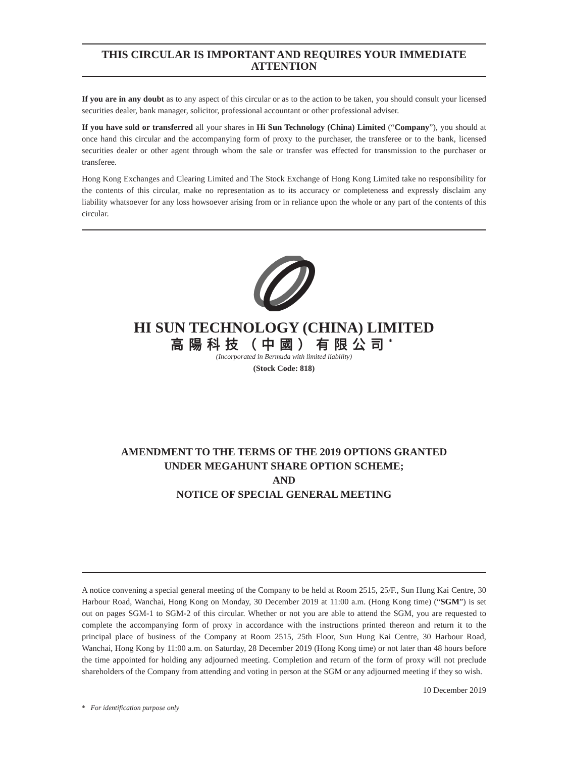THIS CIRCULAR IS IMPORTANT AND REQUIRES YOUR IMMEDIATE ATTENTION
If you are in any doubt as to any aspect of this circular or as to the action to be taken, you should consult your licensed securities dealer, bank manager, solicitor, professional accountant or other professional adviser.
If you have sold or transferred all your shares in Hi Sun Technology (China) Limited (“Company”), you should at once hand this circular and the accompanying form of proxy to the purchaser, the transferee or to the bank, licensed securities dealer or other agent through whom the sale or transfer was effected for transmission to the purchaser or transferee.
Hong Kong Exchanges and Clearing Limited and The Stock Exchange of Hong Kong Limited take no responsibility for the contents of this circular, make no representation as to its accuracy or completeness and expressly disclaim any liability whatsoever for any loss howsoever arising from or in reliance upon the whole or any part of the contents of this circular.
HI SUN TECHNOLOGY (CHINA) LIMITED
高陽科技（中國）有限公司<sup>*</sup>
(Incorporated in Bermuda with limited liability)
(Stock Code: 818)
AMENDMENT TO THE TERMS OF THE 2019 OPTIONS GRANTED
UNDER MEGAHUNT SHARE OPTION SCHEME;
AND
NOTICE OF SPECIAL GENERAL MEETING
A notice convening a special general meeting of the Company to be held at Room 2515, 25/F., Sun Hung Kai Centre, 30 Harbour Road, Wanchai, Hong Kong on Monday, 30 December 2019 at 11:00 a.m. (Hong Kong time) (“SGM”) is set out on pages SGM-1 to SGM-2 of this circular. Whether or not you are able to attend the SGM, you are requested to complete the accompanying form of proxy in accordance with the instructions printed thereon and return it to the principal place of business of the Company at Room 2515, 25th Floor, Sun Hung Kai Centre, 30 Harbour Road, Wanchai, Hong Kong by 11:00 a.m. on Saturday, 28 December 2019 (Hong Kong time) or not later than 48 hours before the time appointed for holding any adjourned meeting. Completion and return of the form of proxy will not preclude shareholders of the Company from attending and voting in person at the SGM or any adjourned meeting if they so wish.
10 December 2019
* For identification purpose only